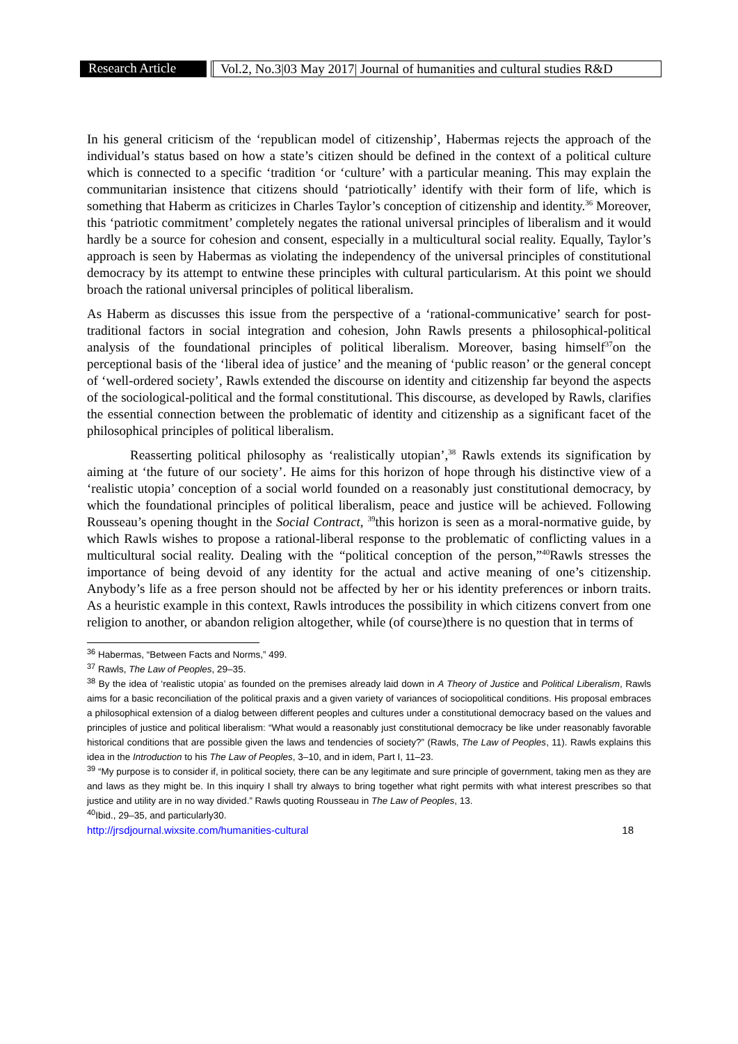Research Article
Vol.2, No.3|03 May 2017| Journal of humanities and cultural studies R&D
In his general criticism of the ‘republican model of citizenship’, Habermas rejects the approach of the individual’s status based on how a state’s citizen should be defined in the context of a political culture which is connected to a specific ‘tradition ‘or ‘culture’ with a particular meaning. This may explain the communitarian insistence that citizens should ‘patriotically’ identify with their form of life, which is something that Haberm as criticizes in Charles Taylor’s conception of citizenship and identity.<sup>36</sup> Moreover, this ‘patriotic commitment’ completely negates the rational universal principles of liberalism and it would hardly be a source for cohesion and consent, especially in a multicultural social reality. Equally, Taylor’s approach is seen by Habermas as violating the independency of the universal principles of constitutional democracy by its attempt to entwine these principles with cultural particularism. At this point we should broach the rational universal principles of political liberalism.
As Haberm as discusses this issue from the perspective of a ‘rational-communicative’ search for post-traditional factors in social integration and cohesion, John Rawls presents a philosophical-political analysis of the foundational principles of political liberalism. Moreover, basing himself<sup>37</sup>on the perceptional basis of the ‘liberal idea of justice’ and the meaning of ‘public reason’ or the general concept of ‘well-ordered society’, Rawls extended the discourse on identity and citizenship far beyond the aspects of the sociological-political and the formal constitutional. This discourse, as developed by Rawls, clarifies the essential connection between the problematic of identity and citizenship as a significant facet of the philosophical principles of political liberalism.
Reasserting political philosophy as ‘realistically utopian’,<sup>38</sup> Rawls extends its signification by aiming at ‘the future of our society’. He aims for this horizon of hope through his distinctive view of a ‘realistic utopia’ conception of a social world founded on a reasonably just constitutional democracy, by which the foundational principles of political liberalism, peace and justice will be achieved. Following Rousseau’s opening thought in the Social Contract, <sup>39</sup>this horizon is seen as a moral-normative guide, by which Rawls wishes to propose a rational-liberal response to the problematic of conflicting values in a multicultural social reality. Dealing with the “political conception of the person,”<sup>40</sup>Rawls stresses the importance of being devoid of any identity for the actual and active meaning of one’s citizenship. Anybody’s life as a free person should not be affected by her or his identity preferences or inborn traits. As a heuristic example in this context, Rawls introduces the possibility in which citizens convert from one religion to another, or abandon religion altogether, while (of course)there is no question that in terms of
<sup>36</sup> Habermas, “Between Facts and Norms,” 499.
<sup>37</sup> Rawls, The Law of Peoples, 29–35.
<sup>38</sup> By the idea of ‘realistic utopia’ as founded on the premises already laid down in A Theory of Justice and Political Liberalism, Rawls aims for a basic reconciliation of the political praxis and a given variety of variances of sociopolitical conditions. His proposal embraces a philosophical extension of a dialog between different peoples and cultures under a constitutional democracy based on the values and principles of justice and political liberalism: “What would a reasonably just constitutional democracy be like under reasonably favorable historical conditions that are possible given the laws and tendencies of society?” (Rawls, The Law of Peoples, 11). Rawls explains this idea in the Introduction to his The Law of Peoples, 3–10, and in idem, Part I, 11–23.
<sup>39</sup> “My purpose is to consider if, in political society, there can be any legitimate and sure principle of government, taking men as they are and laws as they might be. In this inquiry I shall try always to bring together what right permits with what interest prescribes so that justice and utility are in no way divided.” Rawls quoting Rousseau in The Law of Peoples, 13.
<sup>40</sup> Ibid., 29–35, and particularly30.
http://jrsdjournal.wixsite.com/humanities-cultural 18